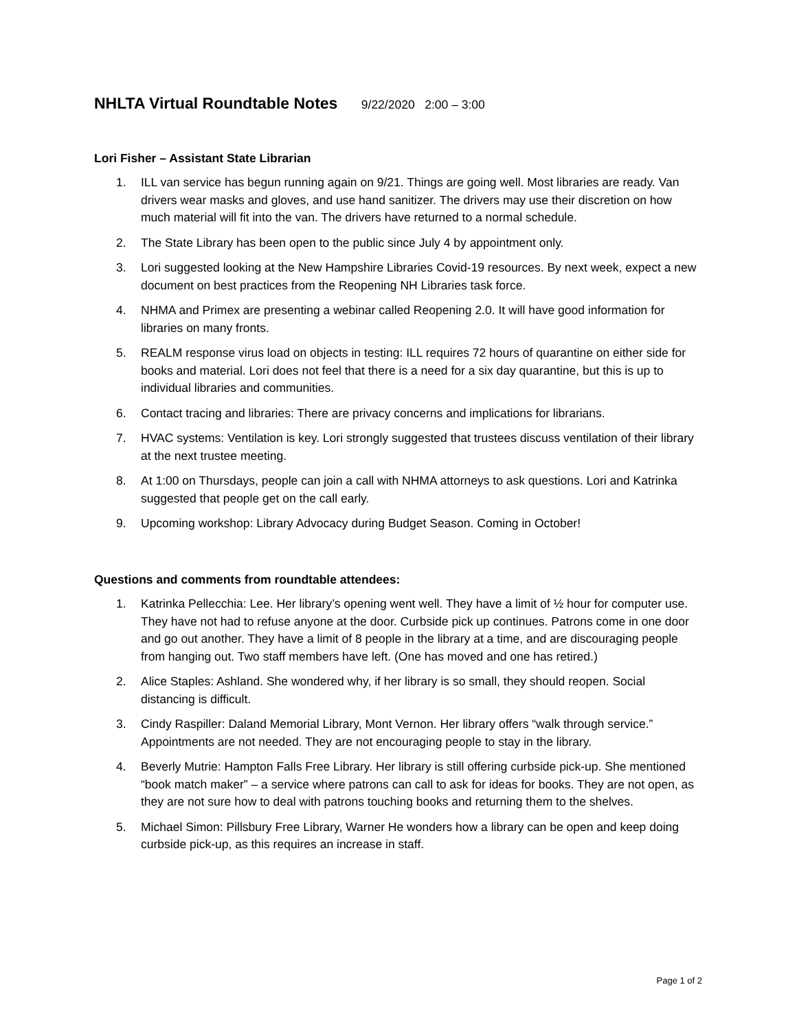NHLTA Virtual Roundtable Notes 9/22/2020 2:00 – 3:00
Lori Fisher – Assistant State Librarian
1. ILL van service has begun running again on 9/21. Things are going well. Most libraries are ready. Van drivers wear masks and gloves, and use hand sanitizer. The drivers may use their discretion on how much material will fit into the van. The drivers have returned to a normal schedule.
2. The State Library has been open to the public since July 4 by appointment only.
3. Lori suggested looking at the New Hampshire Libraries Covid-19 resources. By next week, expect a new document on best practices from the Reopening NH Libraries task force.
4. NHMA and Primex are presenting a webinar called Reopening 2.0. It will have good information for libraries on many fronts.
5. REALM response virus load on objects in testing: ILL requires 72 hours of quarantine on either side for books and material. Lori does not feel that there is a need for a six day quarantine, but this is up to individual libraries and communities.
6. Contact tracing and libraries: There are privacy concerns and implications for librarians.
7. HVAC systems: Ventilation is key. Lori strongly suggested that trustees discuss ventilation of their library at the next trustee meeting.
8. At 1:00 on Thursdays, people can join a call with NHMA attorneys to ask questions. Lori and Katrinka suggested that people get on the call early.
9. Upcoming workshop: Library Advocacy during Budget Season. Coming in October!
Questions and comments from roundtable attendees:
1. Katrinka Pellecchia: Lee. Her library’s opening went well. They have a limit of ½ hour for computer use. They have not had to refuse anyone at the door. Curbside pick up continues. Patrons come in one door and go out another. They have a limit of 8 people in the library at a time, and are discouraging people from hanging out. Two staff members have left. (One has moved and one has retired.)
2. Alice Staples: Ashland. She wondered why, if her library is so small, they should reopen. Social distancing is difficult.
3. Cindy Raspiller: Daland Memorial Library, Mont Vernon. Her library offers “walk through service.” Appointments are not needed. They are not encouraging people to stay in the library.
4. Beverly Mutrie: Hampton Falls Free Library. Her library is still offering curbside pick-up. She mentioned “book match maker” – a service where patrons can call to ask for ideas for books. They are not open, as they are not sure how to deal with patrons touching books and returning them to the shelves.
5. Michael Simon: Pillsbury Free Library, Warner He wonders how a library can be open and keep doing curbside pick-up, as this requires an increase in staff.
Page 1 of 2